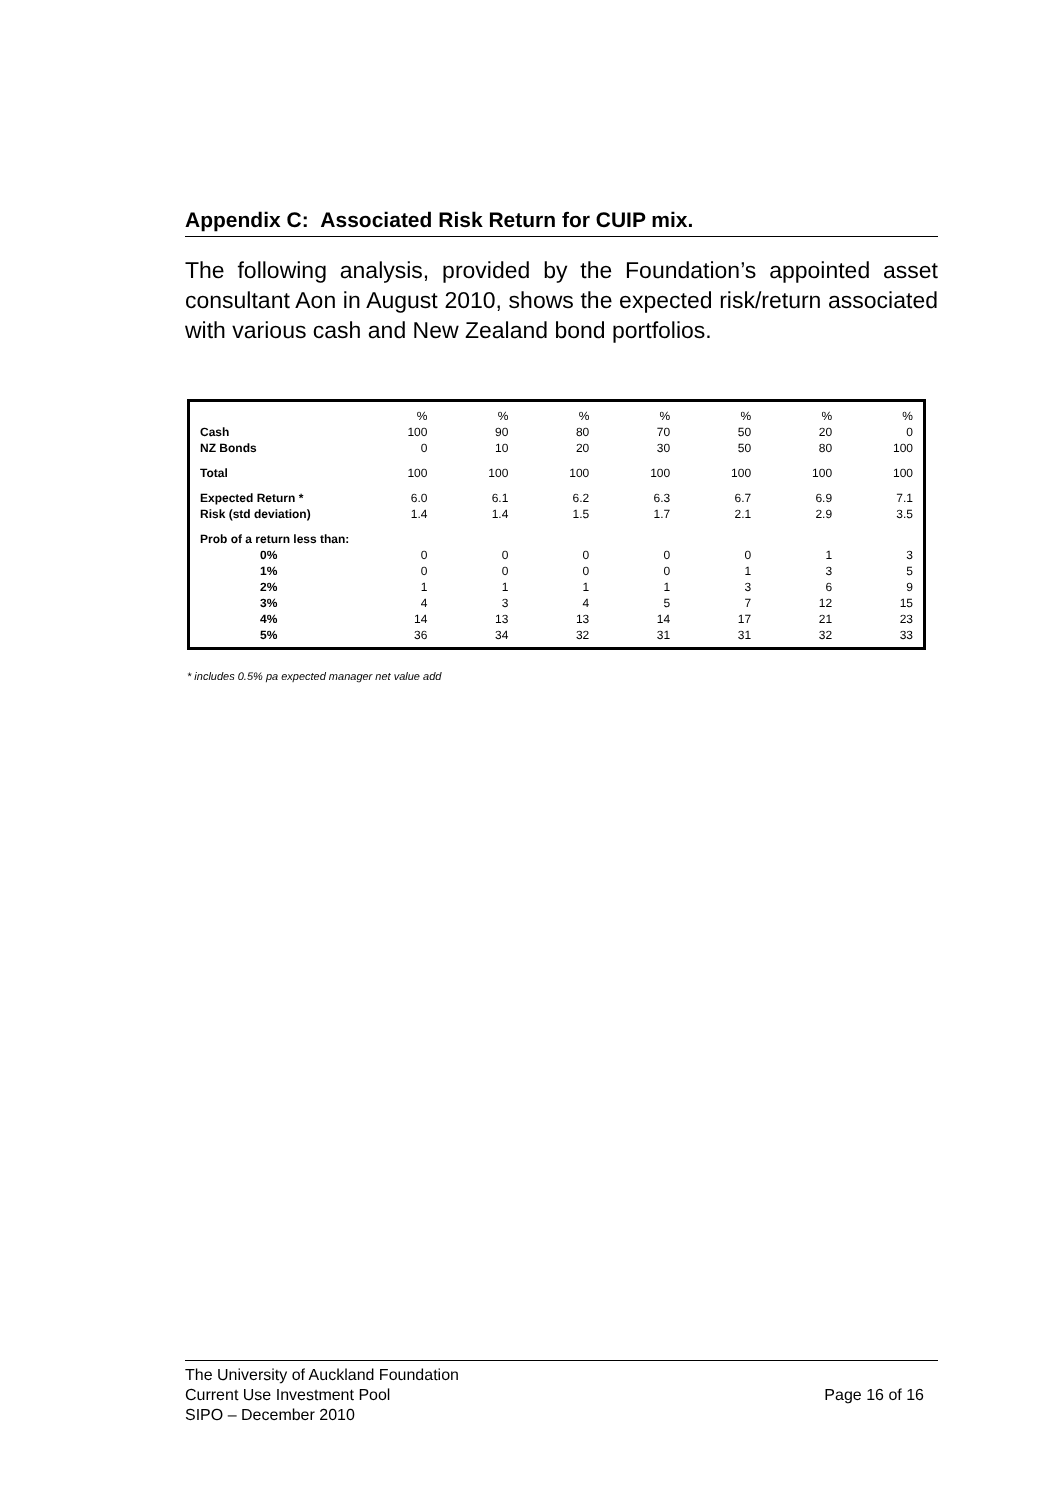Appendix C: Associated Risk Return for CUIP mix.
The following analysis, provided by the Foundation’s appointed asset consultant Aon in August 2010, shows the expected risk/return associated with various cash and New Zealand bond portfolios.
| | % | % | % | % | % | % | % |
| Cash | 100 | 90 | 80 | 70 | 50 | 20 | 0 |
| NZ Bonds | 0 | 10 | 20 | 30 | 50 | 80 | 100 |
| Total | 100 | 100 | 100 | 100 | 100 | 100 | 100 |
| Expected Return * | 6.0 | 6.1 | 6.2 | 6.3 | 6.7 | 6.9 | 7.1 |
| Risk (std deviation) | 1.4 | 1.4 | 1.5 | 1.7 | 2.1 | 2.9 | 3.5 |
| Prob of a return less than: | | | | | | | |
| 0% | 0 | 0 | 0 | 0 | 0 | 1 | 3 |
| 1% | 0 | 0 | 0 | 0 | 1 | 3 | 5 |
| 2% | 1 | 1 | 1 | 1 | 3 | 6 | 9 |
| 3% | 4 | 3 | 4 | 5 | 7 | 12 | 15 |
| 4% | 14 | 13 | 13 | 14 | 17 | 21 | 23 |
| 5% | 36 | 34 | 32 | 31 | 31 | 32 | 33 |
* includes 0.5% pa expected manager net value add
The University of Auckland Foundation
Current Use Investment Pool
SIPO – December 2010
Page 16 of 16